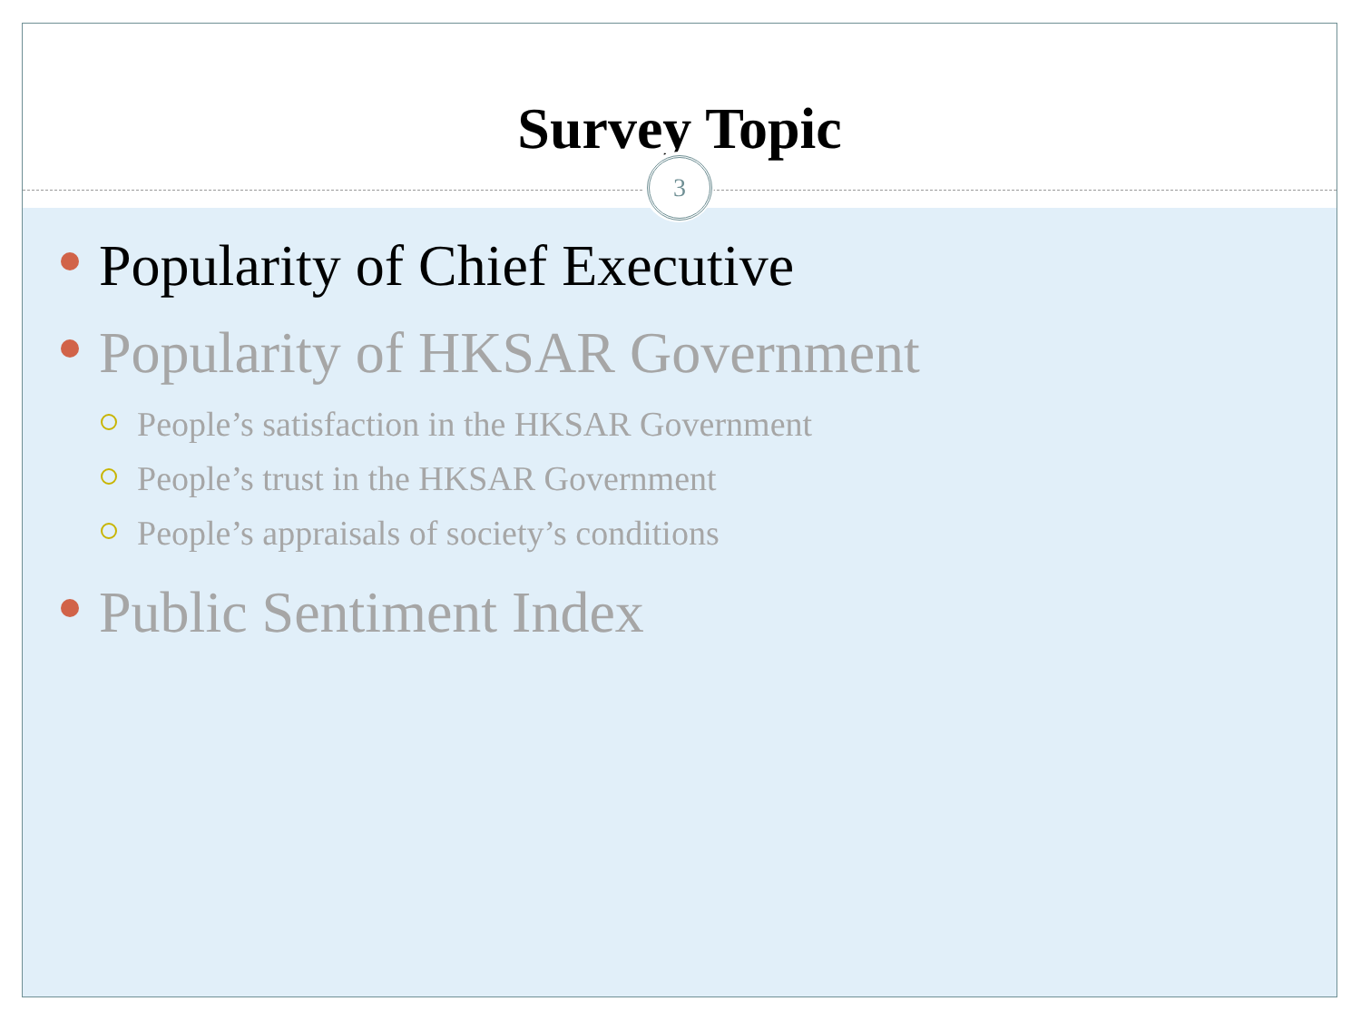Survey Topic
3
Popularity of Chief Executive
Popularity of HKSAR Government
People’s satisfaction in the HKSAR Government
People’s trust in the HKSAR Government
People’s appraisals of society’s conditions
Public Sentiment Index